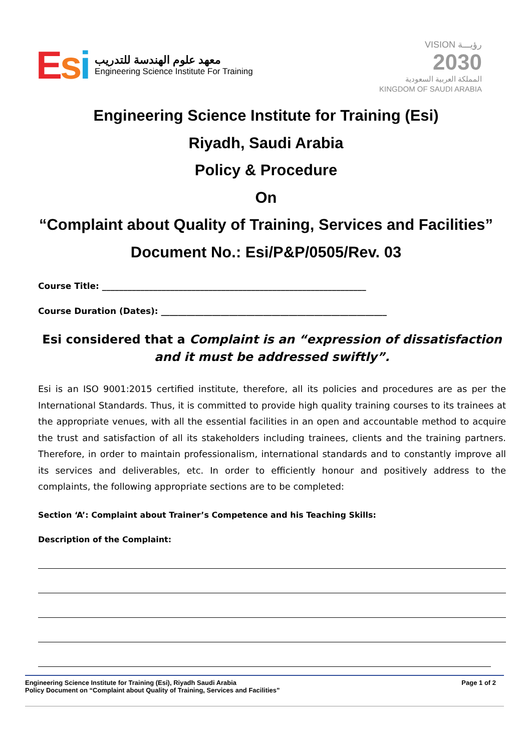Esi
معهد علوم الهندسة للتدريب
Engineering Science Institute For Training
VISION رؤيـــة
2030
المملكة العربية السعودية
KINGDOM OF SAUDI ARABIA
Engineering Science Institute for Training (Esi)
Riyadh, Saudi Arabia
Policy & Procedure
On
“Complaint about Quality of Training, Services and Facilities”
Document No.: Esi/P&P/0505/Rev. 03
Course Title: ______________________________________________________________
Course Duration (Dates): _____________________________________________________
Esi considered that a Complaint is an “expression of dissatisfaction and it must be addressed swiftly”.
Esi is an ISO 9001:2015 certified institute, therefore, all its policies and procedures are as per the International Standards. Thus, it is committed to provide high quality training courses to its trainees at the appropriate venues, with all the essential facilities in an open and accountable method to acquire the trust and satisfaction of all its stakeholders including trainees, clients and the training partners. Therefore, in order to maintain professionalism, international standards and to constantly improve all its services and deliverables, etc. In order to efficiently honour and positively address to the complaints, the following appropriate sections are to be completed:
Section ‘A’: Complaint about Trainer’s Competence and his Teaching Skills:
Description of the Complaint:
Engineering Science Institute for Training (Esi), Riyadh Saudi Arabia
Policy Document on “Complaint about Quality of Training, Services and Facilities”
Page 1 of 2